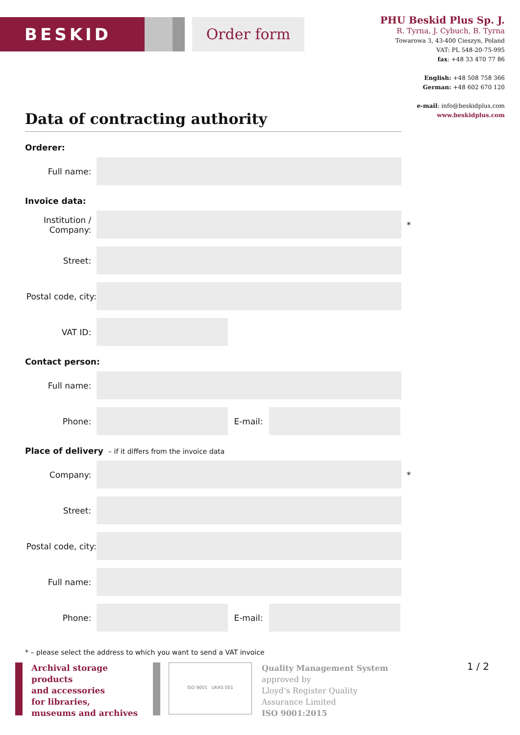BESKID ▮▮▮ Order form
PHU Beskid Plus Sp. J.
R. Tyrna, J. Cybuch, B. Tyrna
Towarowa 3, 43-400 Cieszyn, Poland
VAT: PL 548-20-75-995
fax: +48 33 470 77 86
English: +48 508 758 366
German: +48 602 670 120
e-mail: info@beskidplus.com
www.beskidplus.com
Data of contracting authority
Orderer:
Full name:
Invoice data:
Institution /
Company:
*
Street:
Postal code, city:
VAT ID:
Contact person:
Full name:
Phone: E-mail:
Place of delivery – if it differs from the invoice data
Company:
*
Street:
Postal code, city:
Full name:
Phone: E-mail:
* – please select the address to which you want to send a VAT invoice
Archival storage products
and accessories
for libraries,
museums and archives
ISO 9001 UKAS 001
Quality Management System
approved by
Lloyd’s Register Quality
Assurance Limited
ISO 9001:2015
1 / 2